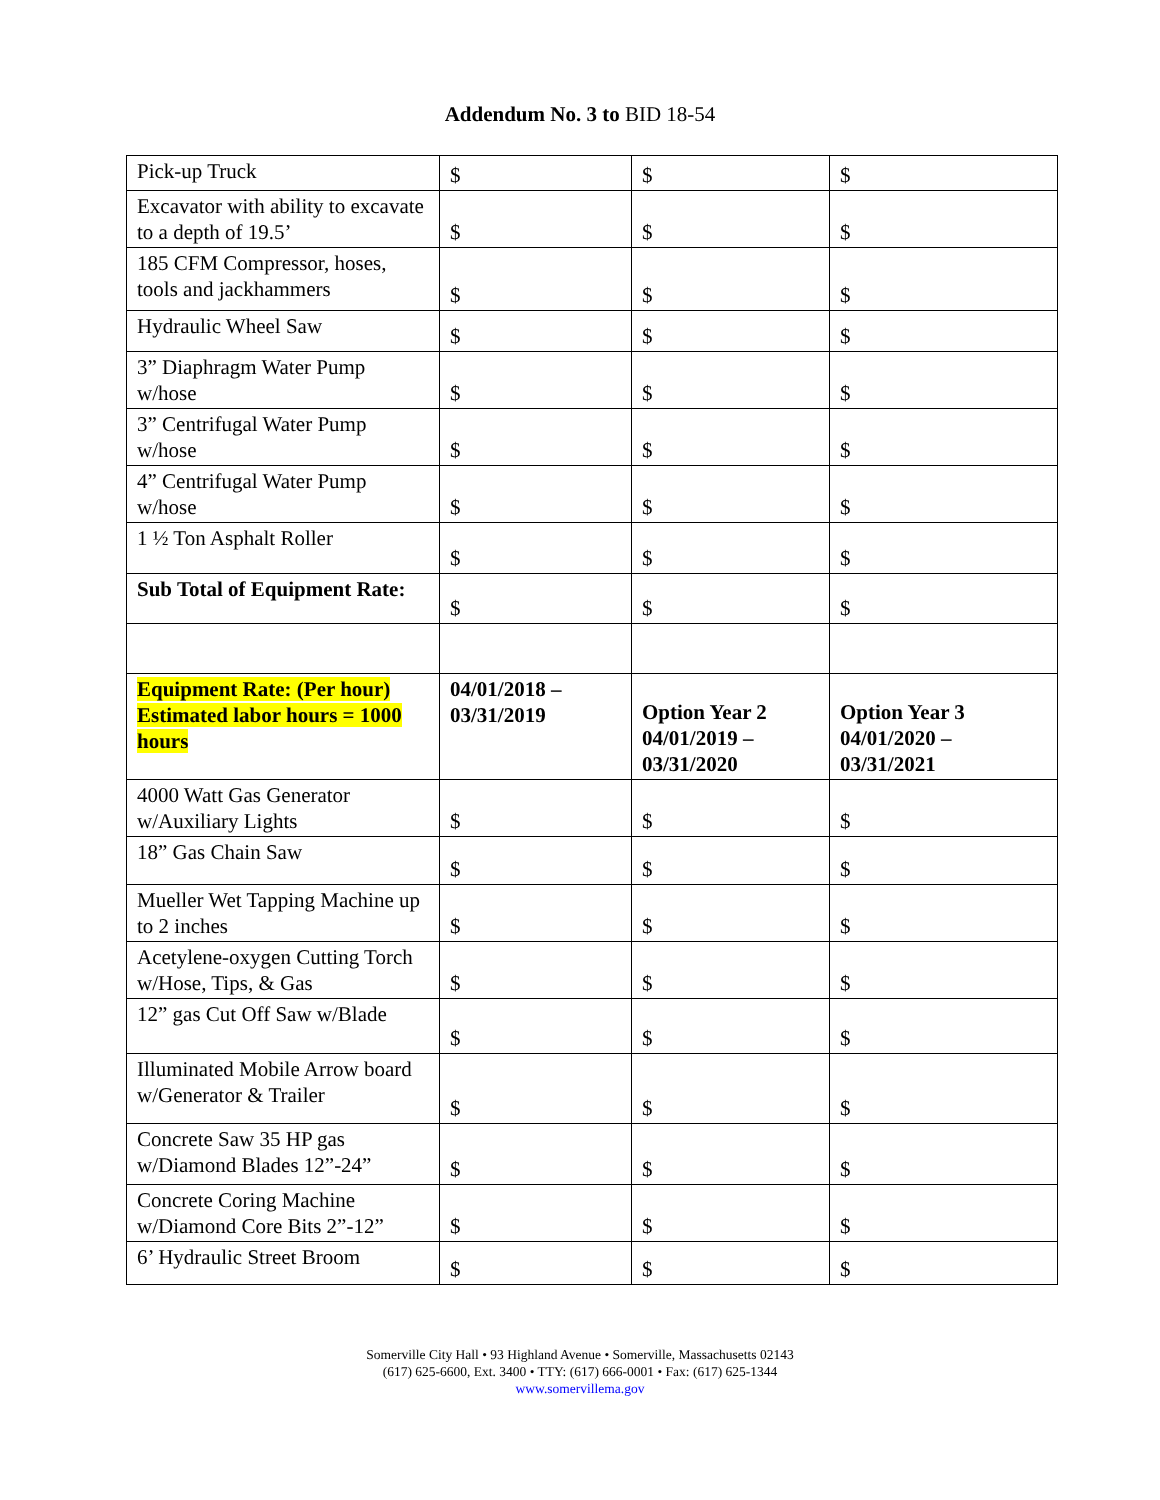Addendum No. 3 to BID 18-54
| Pick-up Truck | $ | $ | $ |
| Excavator with ability to excavate to a depth of 19.5’ | $ | $ | $ |
| 185 CFM Compressor, hoses, tools and jackhammers | $ | $ | $ |
| Hydraulic Wheel Saw | $ | $ | $ |
| 3” Diaphragm Water Pump w/hose | $ | $ | $ |
| 3” Centrifugal Water Pump w/hose | $ | $ | $ |
| 4” Centrifugal Water Pump w/hose | $ | $ | $ |
| 1 ½ Ton Asphalt Roller | $ | $ | $ |
| Sub Total of Equipment Rate: | $ | $ | $ |
| Equipment Rate: (Per hour) Estimated labor hours = 1000 hours | 04/01/2018 – 03/31/2019 | Option Year 2 04/01/2019 – 03/31/2020 | Option Year 3 04/01/2020 – 03/31/2021 |
| 4000 Watt Gas Generator w/Auxiliary Lights | $ | $ | $ |
| 18” Gas Chain Saw | $ | $ | $ |
| Mueller Wet Tapping Machine up to 2 inches | $ | $ | $ |
| Acetylene-oxygen Cutting Torch w/Hose, Tips, & Gas | $ | $ | $ |
| 12” gas Cut Off Saw w/Blade | $ | $ | $ |
| Illuminated Mobile Arrow board w/Generator & Trailer | $ | $ | $ |
| Concrete Saw 35 HP gas w/Diamond Blades 12”-24” | $ | $ | $ |
| Concrete Coring Machine w/Diamond Core Bits 2”-12” | $ | $ | $ |
| 6’ Hydraulic Street Broom | $ | $ | $ |
Somerville City Hall • 93 Highland Avenue • Somerville, Massachusetts 02143
(617) 625-6600, Ext. 3400 • TTY: (617) 666-0001 • Fax: (617) 625-1344
www.somervillema.gov